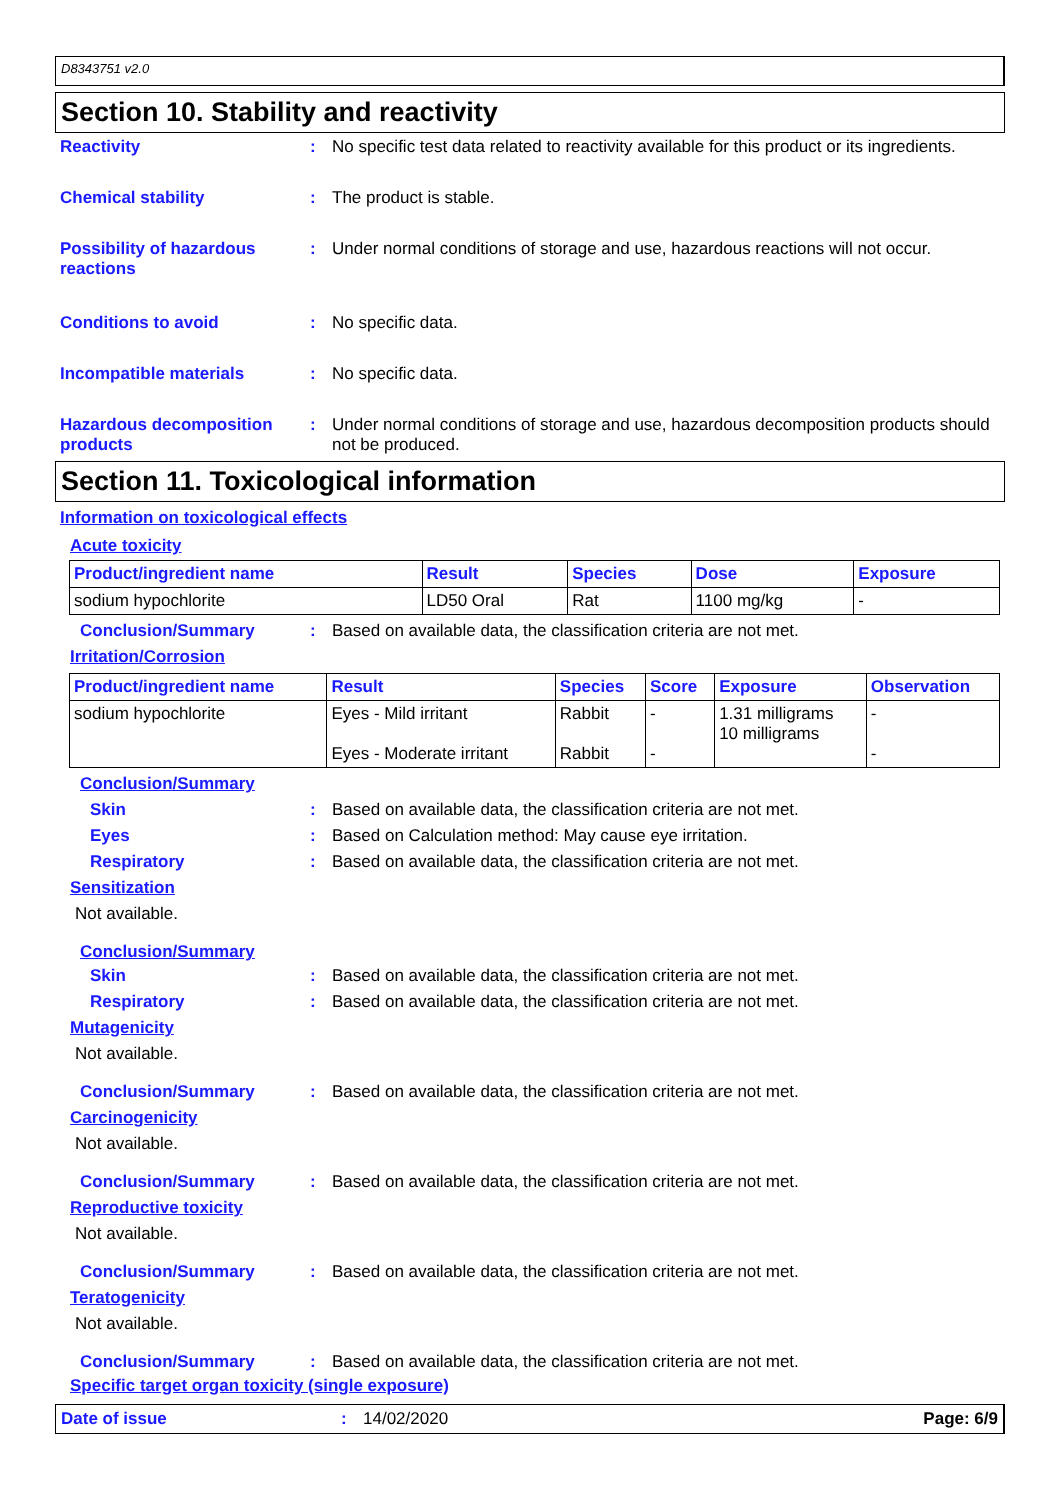D8343751 v2.0
Section 10. Stability and reactivity
Reactivity : No specific test data related to reactivity available for this product or its ingredients.
Chemical stability : The product is stable.
Possibility of hazardous reactions
: Under normal conditions of storage and use, hazardous reactions will not occur.
Conditions to avoid : No specific data.
Incompatible materials : No specific data.
Hazardous decomposition products
: Under normal conditions of storage and use, hazardous decomposition products should not be produced.
Section 11. Toxicological information
Information on toxicological effects
Acute toxicity
| Product/ingredient name | Result | Species | Dose | Exposure |
| --- | --- | --- | --- | --- |
| sodium hypochlorite | LD50 Oral | Rat | 1100 mg/kg | - |
Conclusion/Summary : Based on available data, the classification criteria are not met.
Irritation/Corrosion
| Product/ingredient name | Result | Species | Score | Exposure | Observation |
| --- | --- | --- | --- | --- | --- |
| sodium hypochlorite | Eyes - Mild irritant Eyes - Moderate irritant | Rabbit Rabbit | - - | 1.31 milligrams 10 milligrams | - - |
Conclusion/Summary
Skin : Based on available data, the classification criteria are not met.
Eyes : Based on Calculation method: May cause eye irritation.
Respiratory : Based on available data, the classification criteria are not met.
Sensitization
Not available.
Conclusion/Summary
Skin : Based on available data, the classification criteria are not met.
Respiratory : Based on available data, the classification criteria are not met.
Mutagenicity
Not available.
Conclusion/Summary : Based on available data, the classification criteria are not met.
Carcinogenicity
Not available.
Conclusion/Summary : Based on available data, the classification criteria are not met.
Reproductive toxicity
Not available.
Conclusion/Summary : Based on available data, the classification criteria are not met.
Teratogenicity
Not available.
Conclusion/Summary : Based on available data, the classification criteria are not met.
Specific target organ toxicity (single exposure)
Date of issue : 14/02/2020 Page: 6/9